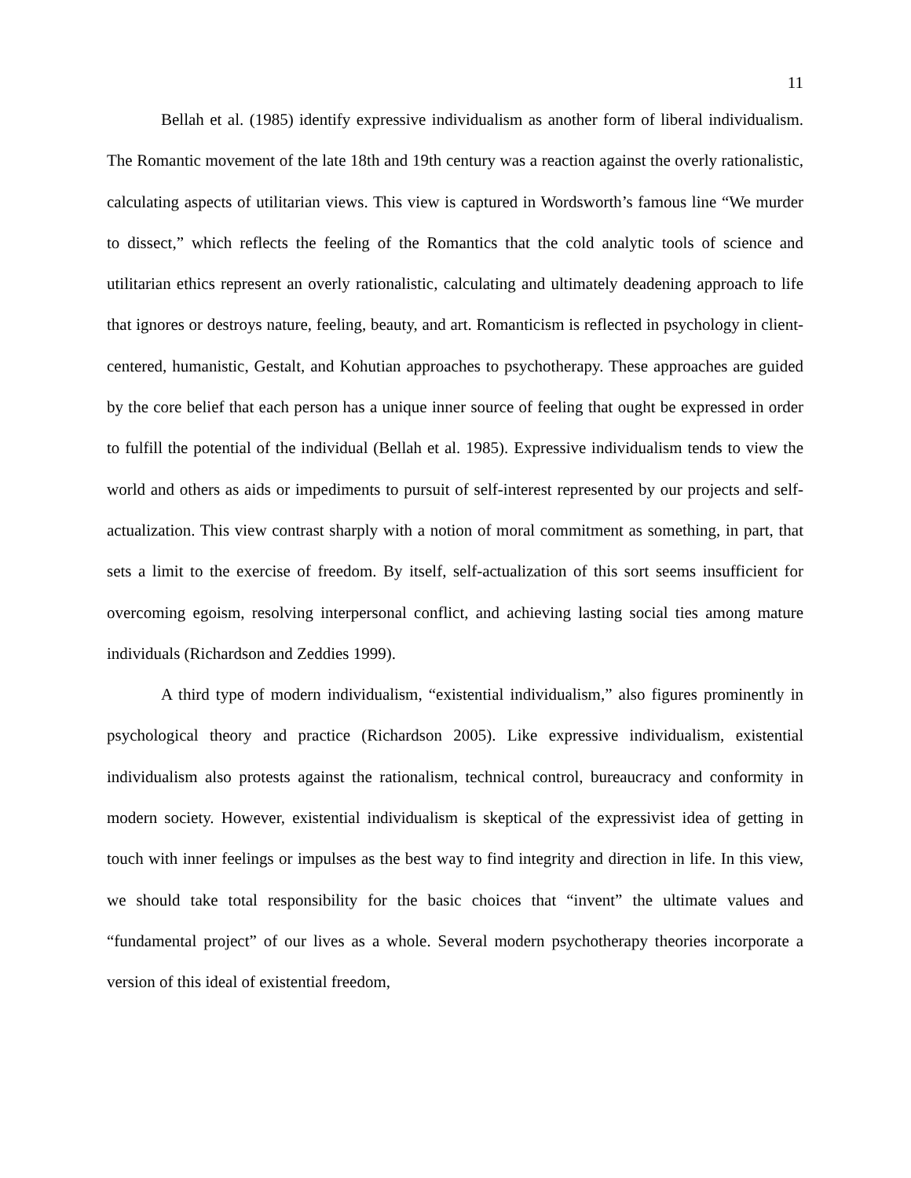11
Bellah et al. (1985) identify expressive individualism as another form of liberal individualism. The Romantic movement of the late 18th and 19th century was a reaction against the overly rationalistic, calculating aspects of utilitarian views. This view is captured in Wordsworth’s famous line “We murder to dissect,” which reflects the feeling of the Romantics that the cold analytic tools of science and utilitarian ethics represent an overly rationalistic, calculating and ultimately deadening approach to life that ignores or destroys nature, feeling, beauty, and art. Romanticism is reflected in psychology in client-centered, humanistic, Gestalt, and Kohutian approaches to psychotherapy. These approaches are guided by the core belief that each person has a unique inner source of feeling that ought be expressed in order to fulfill the potential of the individual (Bellah et al. 1985). Expressive individualism tends to view the world and others as aids or impediments to pursuit of self-interest represented by our projects and self-actualization. This view contrast sharply with a notion of moral commitment as something, in part, that sets a limit to the exercise of freedom. By itself, self-actualization of this sort seems insufficient for overcoming egoism, resolving interpersonal conflict, and achieving lasting social ties among mature individuals (Richardson and Zeddies 1999).
A third type of modern individualism, “existential individualism,” also figures prominently in psychological theory and practice (Richardson 2005). Like expressive individualism, existential individualism also protests against the rationalism, technical control, bureaucracy and conformity in modern society. However, existential individualism is skeptical of the expressivist idea of getting in touch with inner feelings or impulses as the best way to find integrity and direction in life. In this view, we should take total responsibility for the basic choices that “invent” the ultimate values and “fundamental project” of our lives as a whole. Several modern psychotherapy theories incorporate a version of this ideal of existential freedom,